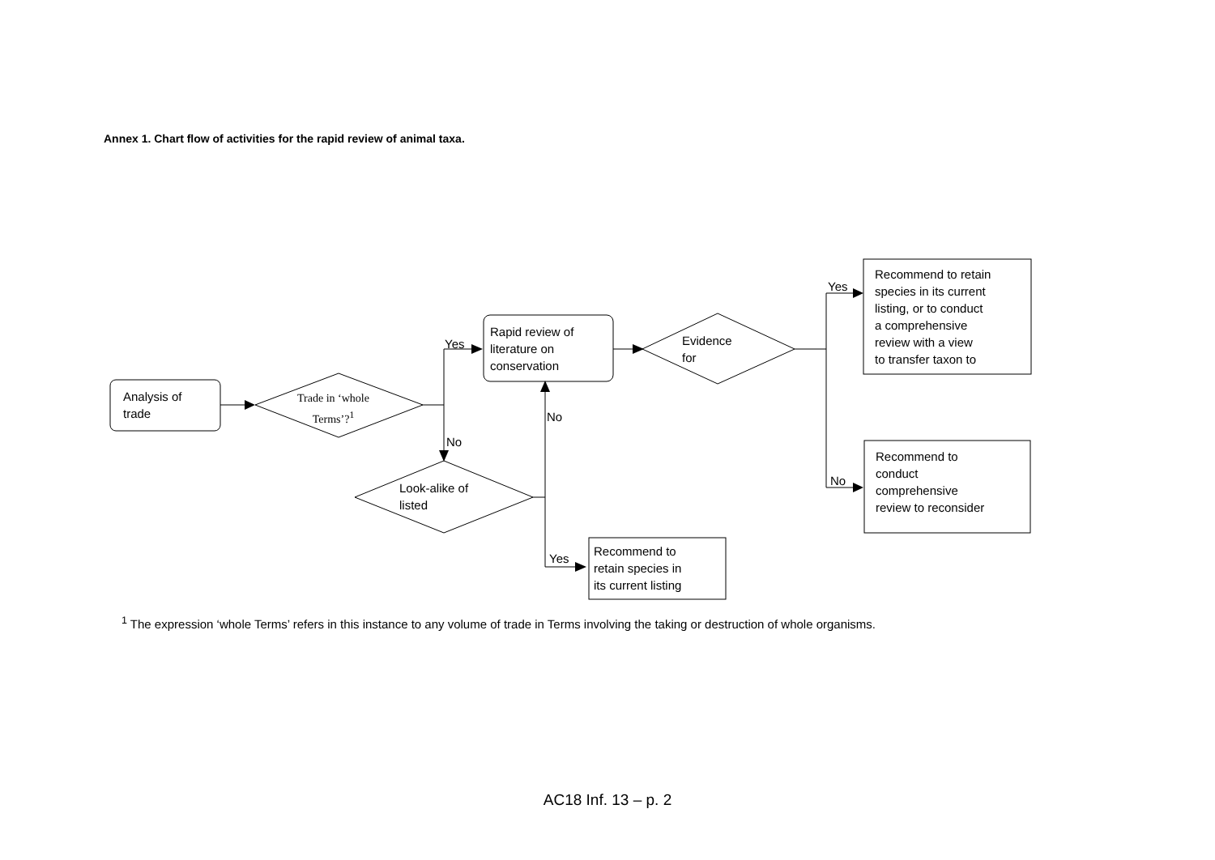Annex 1. Chart flow of activities for the rapid review of animal taxa.
Analysis of
trade
Trade in ‘whole
Terms’?<sup>1</sup>
Rapid review of
literature on
conservation
Evidence
for
Recommend to retain
species in its current
listing, or to conduct
a comprehensive
review with a view
to transfer taxon to
Recommend to
conduct
comprehensive
review to reconsider
Look-alike of
listed
Recommend to
retain species in
its current listing
Yes
No
No
Yes
No
Yes
<sup>1</sup> The expression ‘whole Terms’ refers in this instance to any volume of trade in Terms involving the taking or destruction of whole organisms.
AC18 Inf. 13 – p. 2